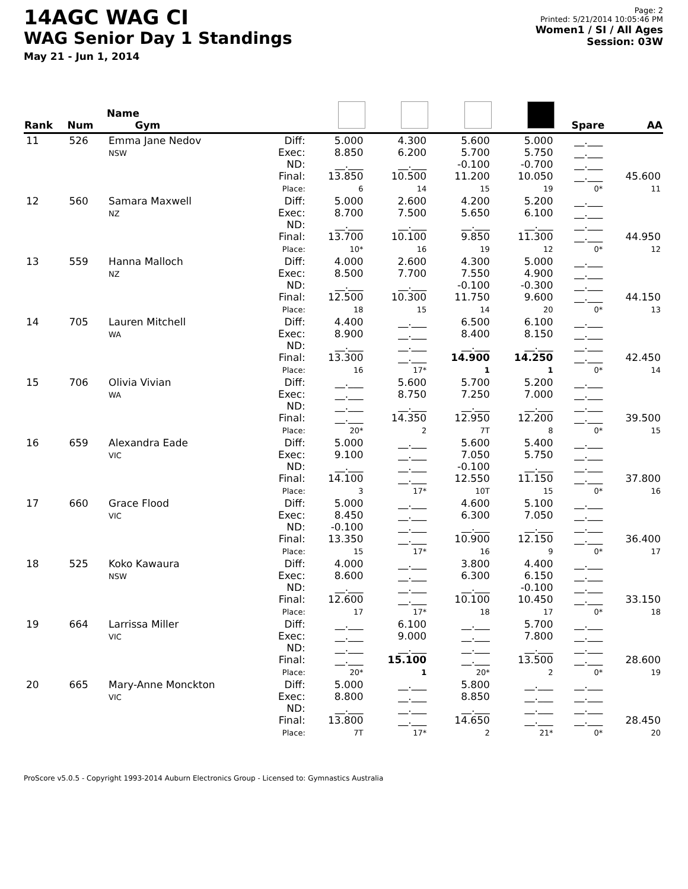14AGC WAG CI
WAG Senior Day 1 Standings
May 21 - Jun 1, 2014
Page: 2
Printed: 5/21/2014 10:05:46 PM
Women1 / SI / All Ages
Session: 03W
| Rank | Num | Name Gym | | | | | | Spare | AA |
| --- | --- | --- | --- | --- | --- | --- | --- | --- | --- |
| 11 | 526 | Emma Jane Nedov NSW | Diff: Exec: ND: Final: Place: | 5.000 8.850 __.___ 13.850 6 | 4.300 6.200 __.___ 10.500 14 | 5.600 5.700 -0.100 11.200 15 | 5.000 5.750 -0.700 10.050 19 | __.___ __.___ __.___ __.___ 0* | 45.600 11 |
| 12 | 560 | Samara Maxwell NZ | Diff: Exec: ND: Final: Place: | 5.000 8.700 __.___ 13.700 10* | 2.600 7.500 __.___ 10.100 16 | 4.200 5.650 __.___ 9.850 19 | 5.200 6.100 __.___ 11.300 12 | __.___ __.___ __.___ __.___ 0* | 44.950 12 |
| 13 | 559 | Hanna Malloch NZ | Diff: Exec: ND: Final: Place: | 4.000 8.500 __.___ 12.500 18 | 2.600 7.700 __.___ 10.300 15 | 4.300 7.550 -0.100 11.750 14 | 5.000 4.900 -0.300 9.600 20 | __.___ __.___ __.___ __.___ 0* | 44.150 13 |
| 14 | 705 | Lauren Mitchell WA | Diff: Exec: ND: Final: Place: | 4.400 8.900 __.___ 13.300 16 | __.___ __.___ __.___ __.___ 17* | 6.500 8.400 __.___ 14.900 1 | 6.100 8.150 __.___ 14.250 1 | __.___ __.___ __.___ __.___ 0* | 42.450 14 |
| 15 | 706 | Olivia Vivian WA | Diff: Exec: ND: Final: Place: | __.___ __.___ __.___ __.___ 20* | 5.600 8.750 __.___ 14.350 2 | 5.700 7.250 __.___ 12.950 7T | 5.200 7.000 __.___ 12.200 8 | __.___ __.___ __.___ __.___ 0* | 39.500 15 |
| 16 | 659 | Alexandra Eade VIC | Diff: Exec: ND: Final: Place: | 5.000 9.100 __.___ 14.100 3 | __.___ __.___ __.___ __.___ 17* | 5.600 7.050 -0.100 12.550 10T | 5.400 5.750 __.___ 11.150 15 | __.___ __.___ __.___ __.___ 0* | 37.800 16 |
| 17 | 660 | Grace Flood VIC | Diff: Exec: ND: Final: Place: | 5.000 8.450 -0.100 13.350 15 | __.___ __.___ __.___ __.___ 17* | 4.600 6.300 __.___ 10.900 16 | 5.100 7.050 __.___ 12.150 9 | __.___ __.___ __.___ __.___ 0* | 36.400 17 |
| 18 | 525 | Koko Kawaura NSW | Diff: Exec: ND: Final: Place: | 4.000 8.600 __.___ 12.600 17 | __.___ __.___ __.___ __.___ 17* | 3.800 6.300 __.___ 10.100 18 | 4.400 6.150 -0.100 10.450 17 | __.___ __.___ __.___ __.___ 0* | 33.150 18 |
| 19 | 664 | Larrissa Miller VIC | Diff: Exec: ND: Final: Place: | __.___ __.___ __.___ __.___ 20* | 6.100 9.000 __.___ 15.100 1 | __.___ __.___ __.___ __.___ 20* | 5.700 7.800 __.___ 13.500 2 | __.___ __.___ __.___ __.___ 0* | 28.600 19 |
| 20 | 665 | Mary-Anne Monckton VIC | Diff: Exec: ND: Final: Place: | 5.000 8.800 __.___ 13.800 7T | __.___ __.___ __.___ __.___ 17* | 5.800 8.850 __.___ 14.650 2 | __.___ __.___ __.___ __.___ 21* | __.___ __.___ __.___ __.___ 0* | 28.450 20 |
ProScore v5.0.5 - Copyright 1993-2014 Auburn Electronics Group - Licensed to: Gymnastics Australia